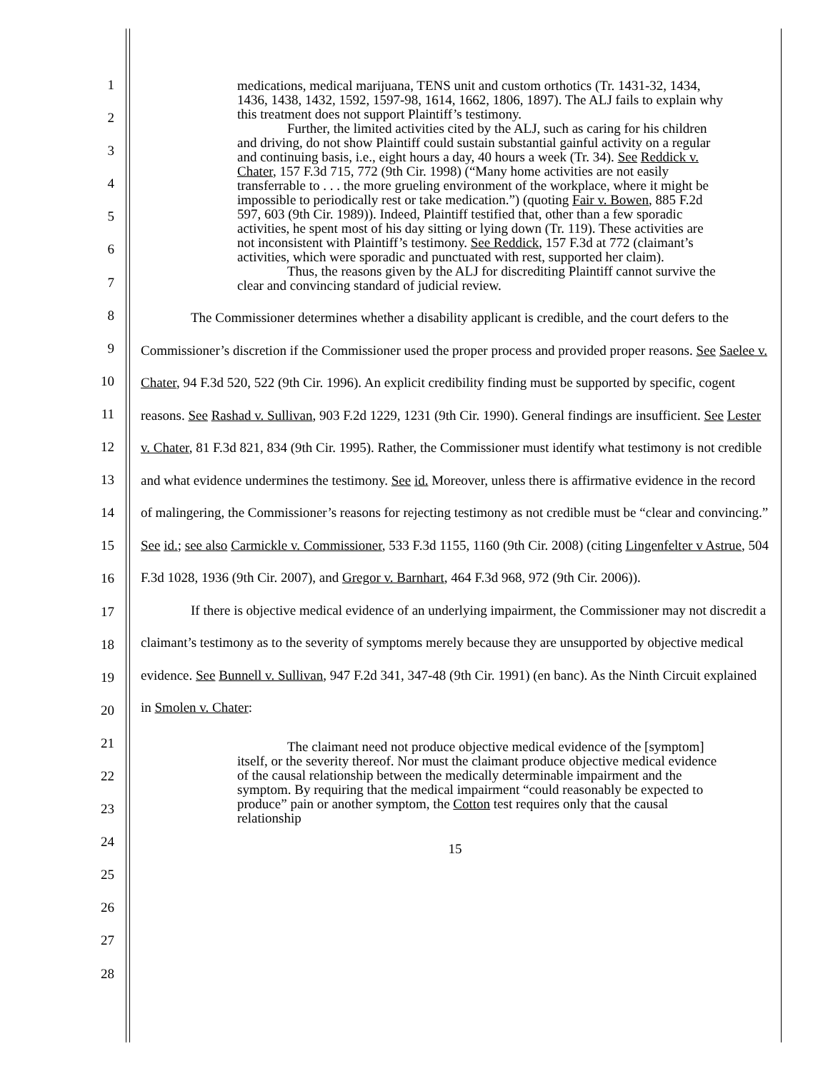1
2
3
4
5
6
7
8
9
10
11
12
13
14
15
16
17
18
19
20
21
22
23
24
25
26
27
28
medications, medical marijuana, TENS unit and custom orthotics (Tr. 1431-32, 1434, 1436, 1438, 1432, 1592, 1597-98, 1614, 1662, 1806, 1897). The ALJ fails to explain why this treatment does not support Plaintiff’s testimony.
Further, the limited activities cited by the ALJ, such as caring for his children and driving, do not show Plaintiff could sustain substantial gainful activity on a regular and continuing basis, i.e., eight hours a day, 40 hours a week (Tr. 34). See Reddick v. Chater, 157 F.3d 715, 772 (9th Cir. 1998) (“Many home activities are not easily transferrable to . . . the more grueling environment of the workplace, where it might be impossible to periodically rest or take medication.”) (quoting Fair v. Bowen, 885 F.2d 597, 603 (9th Cir. 1989)). Indeed, Plaintiff testified that, other than a few sporadic activities, he spent most of his day sitting or lying down (Tr. 119). These activities are not inconsistent with Plaintiff’s testimony. See Reddick, 157 F.3d at 772 (claimant’s activities, which were sporadic and punctuated with rest, supported her claim).
Thus, the reasons given by the ALJ for discrediting Plaintiff cannot survive the clear and convincing standard of judicial review.
The Commissioner determines whether a disability applicant is credible, and the court defers to the Commissioner’s discretion if the Commissioner used the proper process and provided proper reasons. See Saelee v. Chater, 94 F.3d 520, 522 (9th Cir. 1996). An explicit credibility finding must be supported by specific, cogent reasons. See Rashad v. Sullivan, 903 F.2d 1229, 1231 (9th Cir. 1990). General findings are insufficient. See Lester v. Chater, 81 F.3d 821, 834 (9th Cir. 1995). Rather, the Commissioner must identify what testimony is not credible and what evidence undermines the testimony. See id. Moreover, unless there is affirmative evidence in the record of malingering, the Commissioner’s reasons for rejecting testimony as not credible must be “clear and convincing.” See id.; see also Carmickle v. Commissioner, 533 F.3d 1155, 1160 (9th Cir. 2008) (citing Lingenfelter v Astrue, 504 F.3d 1028, 1936 (9th Cir. 2007), and Gregor v. Barnhart, 464 F.3d 968, 972 (9th Cir. 2006)).
If there is objective medical evidence of an underlying impairment, the Commissioner may not discredit a claimant’s testimony as to the severity of symptoms merely because they are unsupported by objective medical evidence. See Bunnell v. Sullivan, 947 F.2d 341, 347-48 (9th Cir. 1991) (en banc). As the Ninth Circuit explained in Smolen v. Chater:
The claimant need not produce objective medical evidence of the [symptom] itself, or the severity thereof. Nor must the claimant produce objective medical evidence of the causal relationship between the medically determinable impairment and the symptom. By requiring that the medical impairment “could reasonably be expected to produce” pain or another symptom, the Cotton test requires only that the causal relationship
15